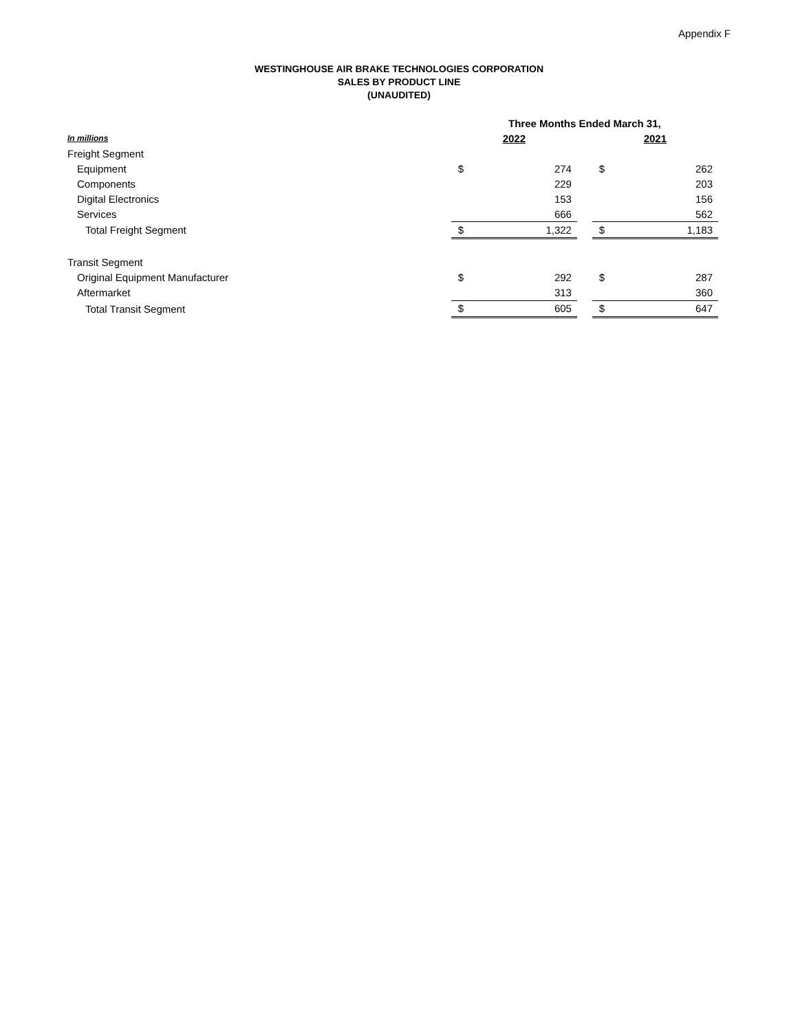Appendix F
WESTINGHOUSE AIR BRAKE TECHNOLOGIES CORPORATION
SALES BY PRODUCT LINE
(UNAUDITED)
| | Three Months Ended March 31, | | | | |
| --- | --- | --- | --- | --- | --- |
| In millions | 2022 | | | 2021 | |
| Freight Segment | | | | | |
| Equipment | $ | 274 | | $ | 262 |
| Components | | 229 | | | 203 |
| Digital Electronics | | 153 | | | 156 |
| Services | | 666 | | | 562 |
| Total Freight Segment | $ | 1,322 | | $ | 1,183 |
| Transit Segment | | | | | |
| Original Equipment Manufacturer | $ | 292 | | $ | 287 |
| Aftermarket | | 313 | | | 360 |
| Total Transit Segment | $ | 605 | | $ | 647 |